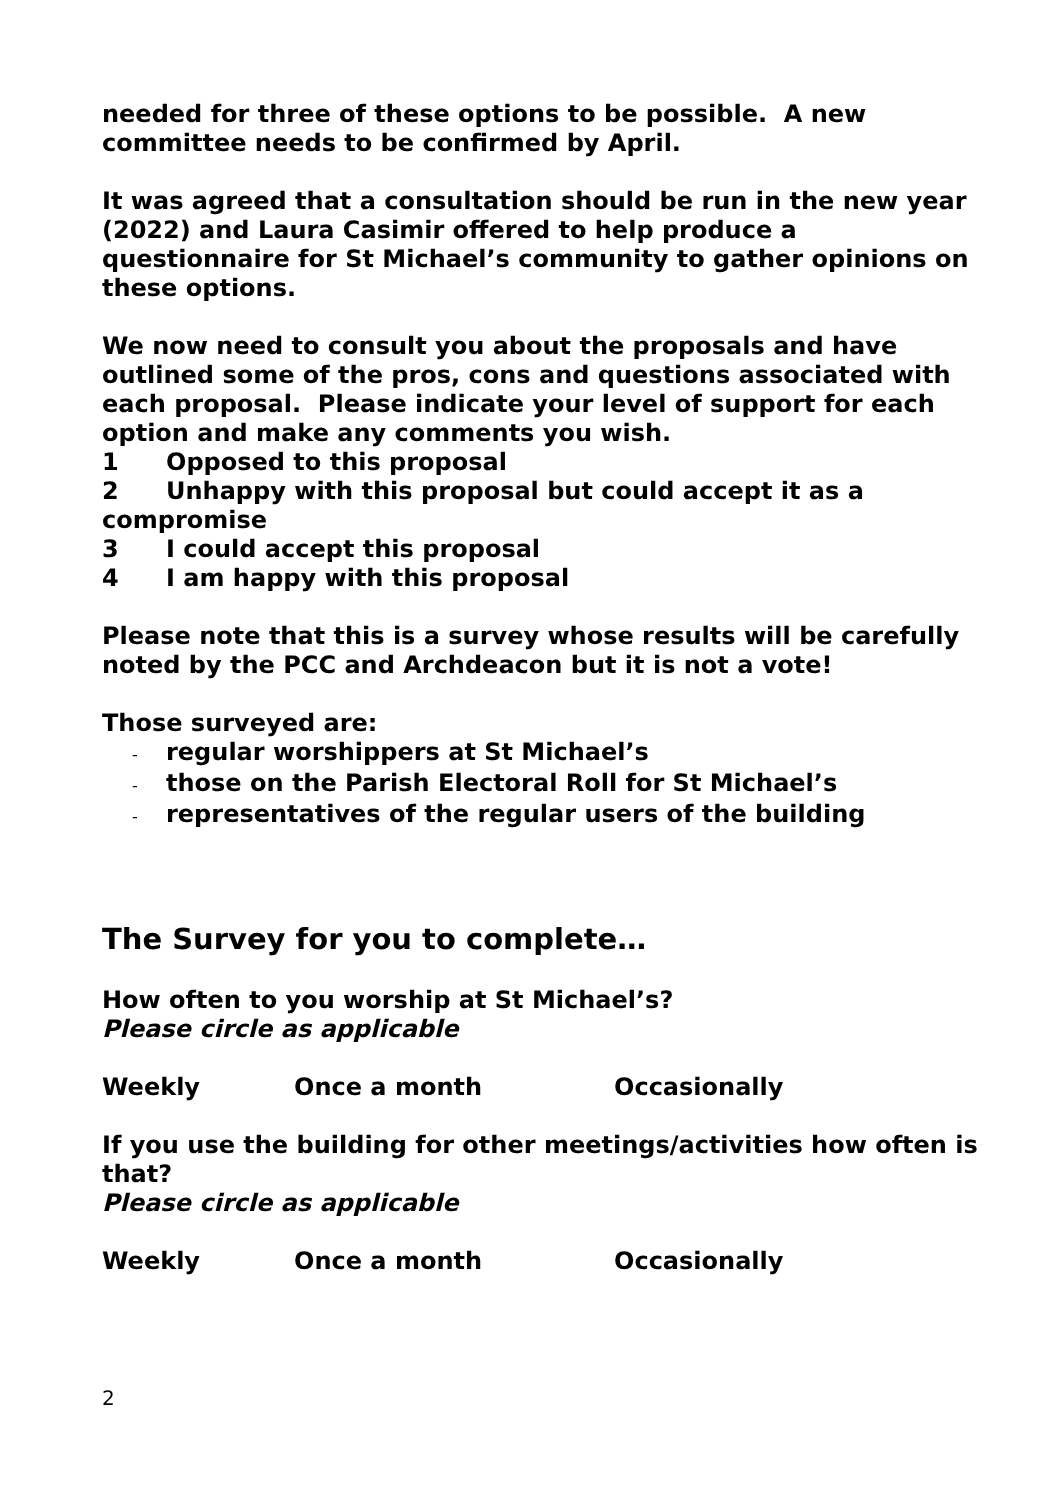needed for three of these options to be possible. A new committee needs to be confirmed by April.
It was agreed that a consultation should be run in the new year (2022) and Laura Casimir offered to help produce a questionnaire for St Michael’s community to gather opinions on these options.
We now need to consult you about the proposals and have outlined some of the pros, cons and questions associated with each proposal. Please indicate your level of support for each option and make any comments you wish.
1 Opposed to this proposal
2 Unhappy with this proposal but could accept it as a
compromise
3 I could accept this proposal
4 I am happy with this proposal
Please note that this is a survey whose results will be carefully noted by the PCC and Archdeacon but it is not a vote!
Those surveyed are:
- regular worshippers at St Michael’s
- those on the Parish Electoral Roll for St Michael’s
- representatives of the regular users of the building
The Survey for you to complete…
How often to you worship at St Michael’s?
Please circle as applicable
Weekly Once a month Occasionally
If you use the building for other meetings/activities how often is that?
Please circle as applicable
Weekly Once a month Occasionally
2